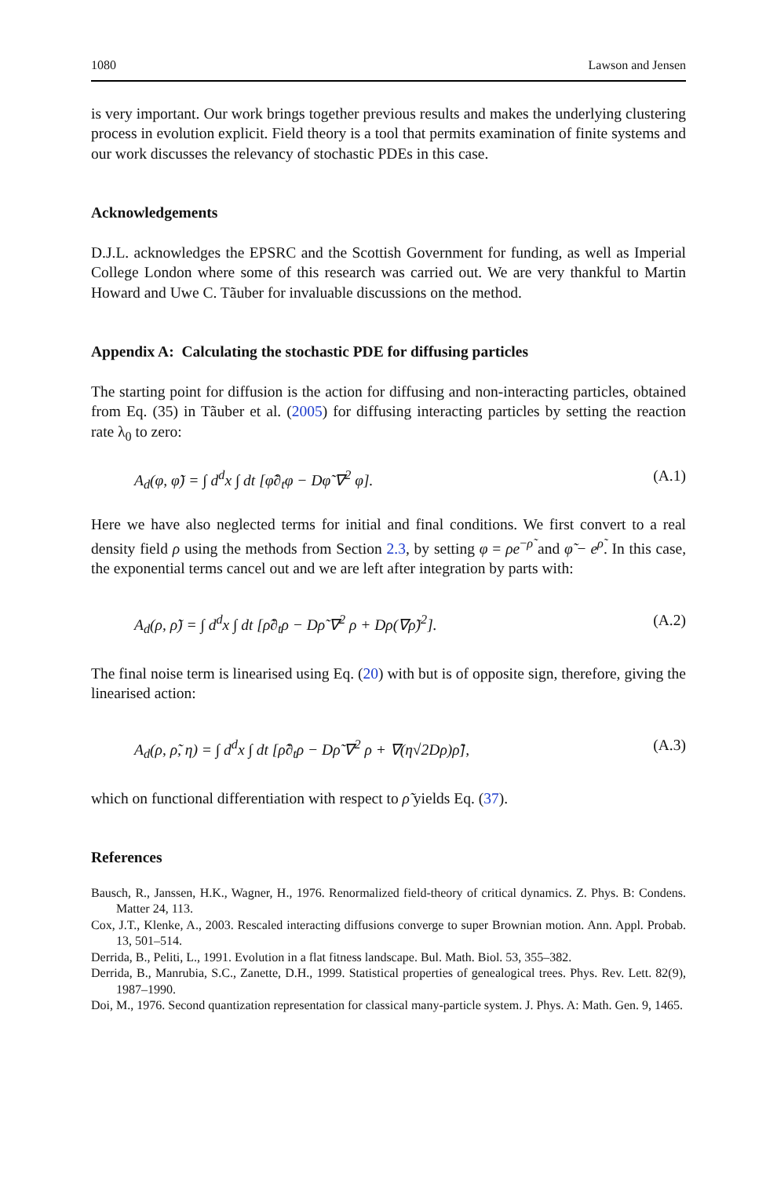1080 Lawson and Jensen
is very important. Our work brings together previous results and makes the underlying clustering process in evolution explicit. Field theory is a tool that permits examination of finite systems and our work discusses the relevancy of stochastic PDEs in this case.
Acknowledgements
D.J.L. acknowledges the EPSRC and the Scottish Government for funding, as well as Imperial College London where some of this research was carried out. We are very thankful to Martin Howard and Uwe C. Tãuber for invaluable discussions on the method.
Appendix A: Calculating the stochastic PDE for diffusing particles
The starting point for diffusion is the action for diffusing and non-interacting particles, obtained from Eq. (35) in Tãuber et al. (2005) for diffusing interacting particles by setting the reaction rate λ<sub>0</sub> to zero:
A<sub>d</sub>(φ, φ̃) = ∫ d<sup>d</sup>x ∫ dt [φ̃∂<sub>t</sub>φ − Dφ̃ ∇<sup>2</sup> φ]. (A.1)
Here we have also neglected terms for initial and final conditions. We first convert to a real density field ρ using the methods from Section 2.3, by setting φ = ρe<sup>−ρ̃</sup> and φ̃ − e<sup>ρ̃</sup>. In this case, the exponential terms cancel out and we are left after integration by parts with:
A<sub>d</sub>(ρ, ρ̃) = ∫ d<sup>d</sup>x ∫ dt [ρ̃∂<sub>t</sub>ρ − Dρ̃ ∇<sup>2</sup> ρ + Dρ(∇ρ̃)<sup>2</sup>]. (A.2)
The final noise term is linearised using Eq. (20) with but is of opposite sign, therefore, giving the linearised action:
A<sub>d</sub>(ρ, ρ̃, η) = ∫ d<sup>d</sup>x ∫ dt [ρ̃∂<sub>t</sub>ρ − Dρ̃ ∇<sup>2</sup> ρ + ∇(η√2Dρ)ρ̃], (A.3)
which on functional differentiation with respect to ρ̃ yields Eq. (37).
References
Bausch, R., Janssen, H.K., Wagner, H., 1976. Renormalized field-theory of critical dynamics. Z. Phys. B: Condens. Matter 24, 113.
Cox, J.T., Klenke, A., 2003. Rescaled interacting diffusions converge to super Brownian motion. Ann. Appl. Probab. 13, 501–514.
Derrida, B., Peliti, L., 1991. Evolution in a flat fitness landscape. Bul. Math. Biol. 53, 355–382.
Derrida, B., Manrubia, S.C., Zanette, D.H., 1999. Statistical properties of genealogical trees. Phys. Rev. Lett. 82(9), 1987–1990.
Doi, M., 1976. Second quantization representation for classical many-particle system. J. Phys. A: Math. Gen. 9, 1465.